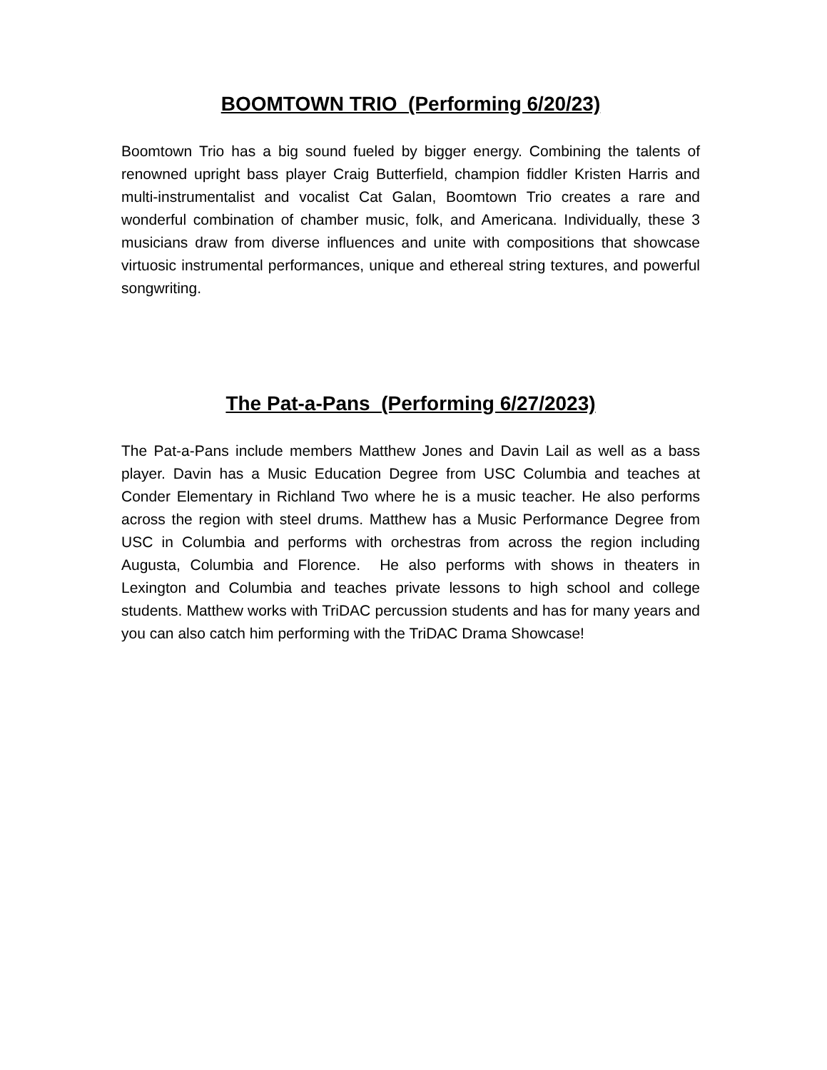BOOMTOWN TRIO (Performing 6/20/23)
Boomtown Trio has a big sound fueled by bigger energy. Combining the talents of renowned upright bass player Craig Butterfield, champion fiddler Kristen Harris and multi-instrumentalist and vocalist Cat Galan, Boomtown Trio creates a rare and wonderful combination of chamber music, folk, and Americana. Individually, these 3 musicians draw from diverse influences and unite with compositions that showcase virtuosic instrumental performances, unique and ethereal string textures, and powerful songwriting.
The Pat-a-Pans (Performing 6/27/2023)
The Pat-a-Pans include members Matthew Jones and Davin Lail as well as a bass player. Davin has a Music Education Degree from USC Columbia and teaches at Conder Elementary in Richland Two where he is a music teacher. He also performs across the region with steel drums. Matthew has a Music Performance Degree from USC in Columbia and performs with orchestras from across the region including Augusta, Columbia and Florence. He also performs with shows in theaters in Lexington and Columbia and teaches private lessons to high school and college students. Matthew works with TriDAC percussion students and has for many years and you can also catch him performing with the TriDAC Drama Showcase!